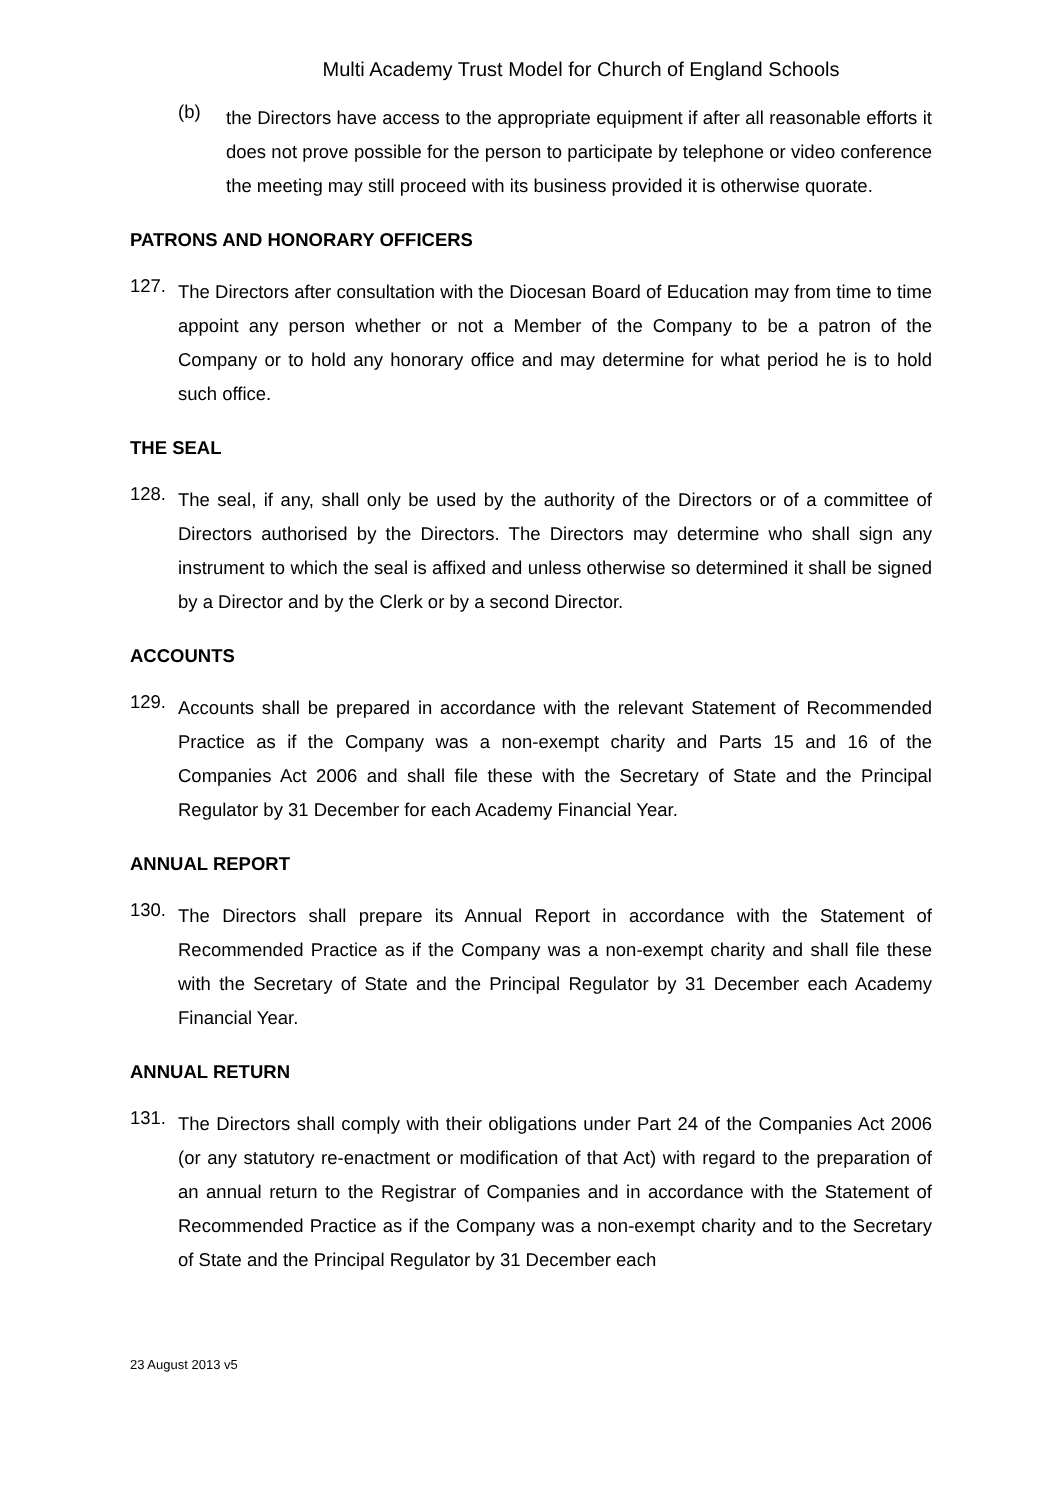Multi Academy Trust Model for Church of England Schools
(b)
the Directors have access to the appropriate equipment if after all reasonable efforts it does not prove possible for the person to participate by telephone or video conference the meeting may still proceed with its business provided it is otherwise quorate.
PATRONS AND HONORARY OFFICERS
127.
The Directors after consultation with the Diocesan Board of Education may from time to time appoint any person whether or not a Member of the Company to be a patron of the Company or to hold any honorary office and may determine for what period he is to hold such office.
THE SEAL
128.
The seal, if any, shall only be used by the authority of the Directors or of a committee of Directors authorised by the Directors. The Directors may determine who shall sign any instrument to which the seal is affixed and unless otherwise so determined it shall be signed by a Director and by the Clerk or by a second Director.
ACCOUNTS
129.
Accounts shall be prepared in accordance with the relevant Statement of Recommended Practice as if the Company was a non-exempt charity and Parts 15 and 16 of the Companies Act 2006 and shall file these with the Secretary of State and the Principal Regulator by 31 December for each Academy Financial Year.
ANNUAL REPORT
130.
The Directors shall prepare its Annual Report in accordance with the Statement of Recommended Practice as if the Company was a non-exempt charity and shall file these with the Secretary of State and the Principal Regulator by 31 December each Academy Financial Year.
ANNUAL RETURN
131.
The Directors shall comply with their obligations under Part 24 of the Companies Act 2006 (or any statutory re-enactment or modification of that Act) with regard to the preparation of an annual return to the Registrar of Companies and in accordance with the Statement of Recommended Practice as if the Company was a non-exempt charity and to the Secretary of State and the Principal Regulator by 31 December each
23 August 2013 v5